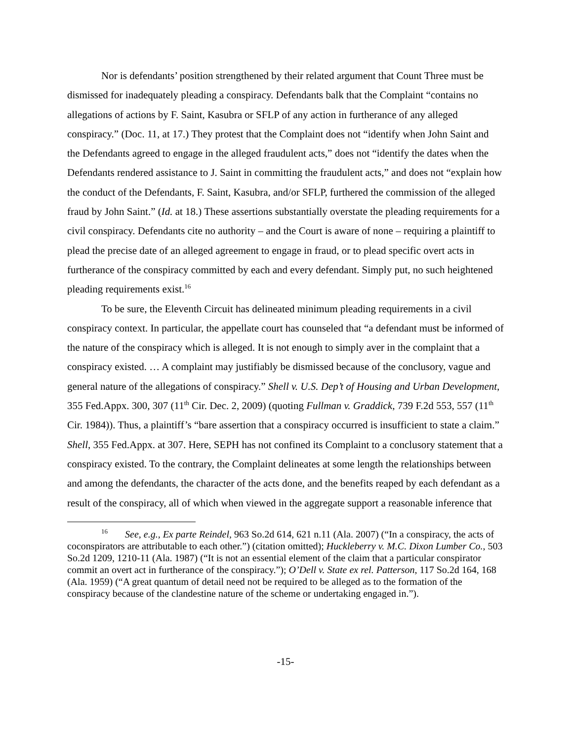Nor is defendants’ position strengthened by their related argument that Count Three must be dismissed for inadequately pleading a conspiracy. Defendants balk that the Complaint “contains no allegations of actions by F. Saint, Kasubra or SFLP of any action in furtherance of any alleged conspiracy.” (Doc. 11, at 17.) They protest that the Complaint does not “identify when John Saint and the Defendants agreed to engage in the alleged fraudulent acts,” does not “identify the dates when the Defendants rendered assistance to J. Saint in committing the fraudulent acts,” and does not “explain how the conduct of the Defendants, F. Saint, Kasubra, and/or SFLP, furthered the commission of the alleged fraud by John Saint.” (Id. at 18.) These assertions substantially overstate the pleading requirements for a civil conspiracy. Defendants cite no authority – and the Court is aware of none – requiring a plaintiff to plead the precise date of an alleged agreement to engage in fraud, or to plead specific overt acts in furtherance of the conspiracy committed by each and every defendant. Simply put, no such heightened pleading requirements exist.<sup>16</sup>
To be sure, the Eleventh Circuit has delineated minimum pleading requirements in a civil conspiracy context. In particular, the appellate court has counseled that “a defendant must be informed of the nature of the conspiracy which is alleged. It is not enough to simply aver in the complaint that a conspiracy existed. … A complaint may justifiably be dismissed because of the conclusory, vague and general nature of the allegations of conspiracy.” Shell v. U.S. Dep’t of Housing and Urban Development, 355 Fed.Appx. 300, 307 (11<sup>th</sup> Cir. Dec. 2, 2009) (quoting Fullman v. Graddick, 739 F.2d 553, 557 (11<sup>th</sup> Cir. 1984)). Thus, a plaintiff’s “bare assertion that a conspiracy occurred is insufficient to state a claim.” Shell, 355 Fed.Appx. at 307. Here, SEPH has not confined its Complaint to a conclusory statement that a conspiracy existed. To the contrary, the Complaint delineates at some length the relationships between and among the defendants, the character of the acts done, and the benefits reaped by each defendant as a result of the conspiracy, all of which when viewed in the aggregate support a reasonable inference that
<sup>16</sup> See, e.g., Ex parte Reindel, 963 So.2d 614, 621 n.11 (Ala. 2007) (“In a conspiracy, the acts of coconspirators are attributable to each other.”) (citation omitted); Huckleberry v. M.C. Dixon Lumber Co., 503 So.2d 1209, 1210-11 (Ala. 1987) (“It is not an essential element of the claim that a particular conspirator commit an overt act in furtherance of the conspiracy.”); O’Dell v. State ex rel. Patterson, 117 So.2d 164, 168 (Ala. 1959) (“A great quantum of detail need not be required to be alleged as to the formation of the conspiracy because of the clandestine nature of the scheme or undertaking engaged in.”).
-15-